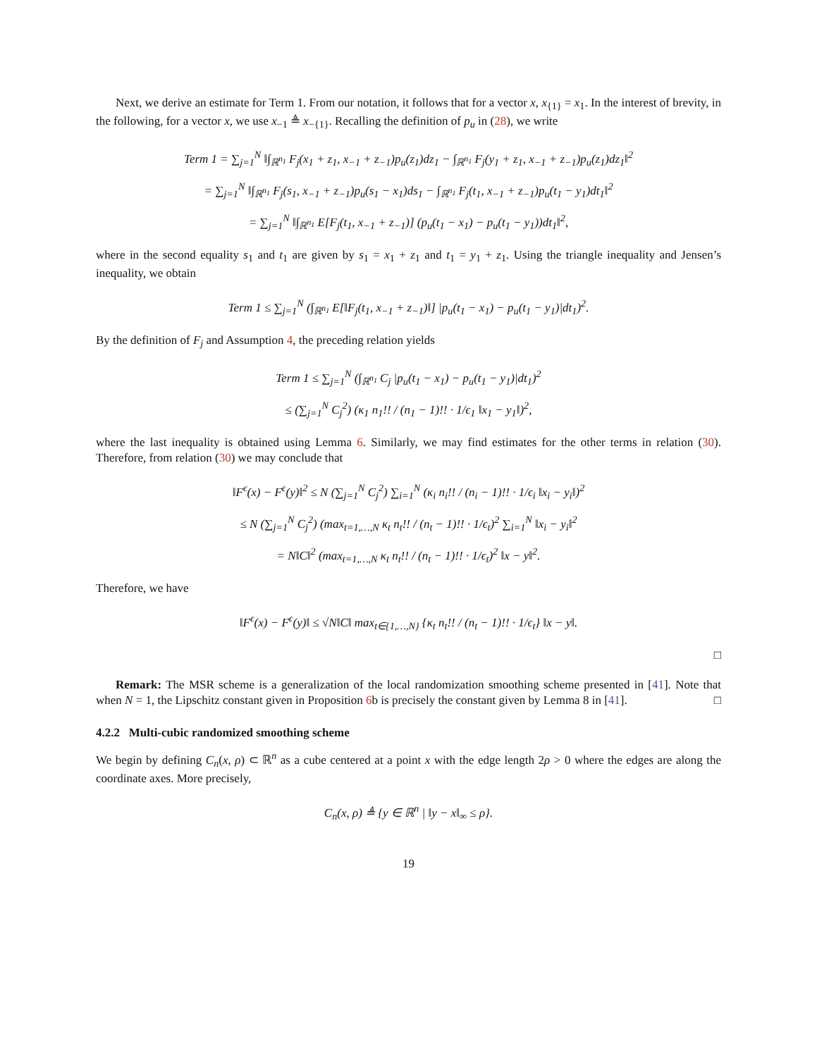Next, we derive an estimate for Term 1. From our notation, it follows that for a vector x, x<sub>{1}</sub> = x<sub>1</sub>. In the interest of brevity, in the following, for a vector x, we use x<sub>−1</sub> ≜ x<sub>−{1}</sub>. Recalling the definition of p<sub>u</sub> in (28), we write
Term 1 = ∑<sub>j=1</sub><sup>N</sup> ‖∫<sub>ℝ<sup>n<sub>1</sub></sup></sub> F<sub>j</sub>(x<sub>1</sub> + z<sub>1</sub>, x<sub>−1</sub> + z<sub>−1</sub>)p<sub>u</sub>(z<sub>1</sub>)dz<sub>1</sub> − ∫<sub>ℝ<sup>n<sub>1</sub></sup></sub> F<sub>j</sub>(y<sub>1</sub> + z<sub>1</sub>, x<sub>−1</sub> + z<sub>−1</sub>)p<sub>u</sub>(z<sub>1</sub>)dz<sub>1</sub>‖<sup>2</sup>
= ∑<sub>j=1</sub><sup>N</sup> ‖∫<sub>ℝ<sup>n<sub>1</sub></sup></sub> F<sub>j</sub>(s<sub>1</sub>, x<sub>−1</sub> + z<sub>−1</sub>)p<sub>u</sub>(s<sub>1</sub> − x<sub>1</sub>)ds<sub>1</sub> − ∫<sub>ℝ<sup>n<sub>1</sub></sup></sub> F<sub>j</sub>(t<sub>1</sub>, x<sub>−1</sub> + z<sub>−1</sub>)p<sub>u</sub>(t<sub>1</sub> − y<sub>1</sub>)dt<sub>1</sub>‖<sup>2</sup>
= ∑<sub>j=1</sub><sup>N</sup> ‖∫<sub>ℝ<sup>n<sub>1</sub></sup></sub> E[F<sub>j</sub>(t<sub>1</sub>, x<sub>−1</sub> + z<sub>−1</sub>)] (p<sub>u</sub>(t<sub>1</sub> − x<sub>1</sub>) − p<sub>u</sub>(t<sub>1</sub> − y<sub>1</sub>))dt<sub>1</sub>‖<sup>2</sup>,
where in the second equality s<sub>1</sub> and t<sub>1</sub> are given by s<sub>1</sub> = x<sub>1</sub> + z<sub>1</sub> and t<sub>1</sub> = y<sub>1</sub> + z<sub>1</sub>. Using the triangle inequality and Jensen’s inequality, we obtain
Term 1 ≤ ∑<sub>j=1</sub><sup>N</sup> (∫<sub>ℝ<sup>n<sub>1</sub></sup></sub> E[‖F<sub>j</sub>(t<sub>1</sub>, x<sub>−1</sub> + z<sub>−1</sub>)‖] |p<sub>u</sub>(t<sub>1</sub> − x<sub>1</sub>) − p<sub>u</sub>(t<sub>1</sub> − y<sub>1</sub>)|dt<sub>1</sub>)<sup>2</sup>.
By the definition of F<sub>j</sub> and Assumption 4, the preceding relation yields
Term 1 ≤ ∑<sub>j=1</sub><sup>N</sup> (∫<sub>ℝ<sup>n<sub>1</sub></sup></sub> C<sub>j</sub> |p<sub>u</sub>(t<sub>1</sub> − x<sub>1</sub>) − p<sub>u</sub>(t<sub>1</sub> − y<sub>1</sub>)|dt<sub>1</sub>)<sup>2</sup>
≤ (∑<sub>j=1</sub><sup>N</sup> C<sub>j</sub><sup>2</sup>) (κ<sub>1</sub> n<sub>1</sub>!! / (n<sub>1</sub> − 1)!! · 1/ϵ<sub>1</sub> ‖x<sub>1</sub> − y<sub>1</sub>‖)<sup>2</sup>,
where the last inequality is obtained using Lemma 6. Similarly, we may find estimates for the other terms in relation (30). Therefore, from relation (30) we may conclude that
‖F<sup>ϵ</sup>(x) − F<sup>ϵ</sup>(y)‖<sup>2</sup> ≤ N (∑<sub>j=1</sub><sup>N</sup> C<sub>j</sub><sup>2</sup>) ∑<sub>i=1</sub><sup>N</sup> (κ<sub>i</sub> n<sub>i</sub>!! / (n<sub>i</sub> − 1)!! · 1/ϵ<sub>i</sub> ‖x<sub>i</sub> − y<sub>i</sub>‖)<sup>2</sup>
≤ N (∑<sub>j=1</sub><sup>N</sup> C<sub>j</sub><sup>2</sup>) (max<sub>t=1,…,N</sub> κ<sub>t</sub> n<sub>t</sub>!! / (n<sub>t</sub> − 1)!! · 1/ϵ<sub>t</sub>)<sup>2</sup> ∑<sub>i=1</sub><sup>N</sup> ‖x<sub>i</sub> − y<sub>i</sub>‖<sup>2</sup>
= N‖C‖<sup>2</sup> (max<sub>t=1,…,N</sub> κ<sub>t</sub> n<sub>t</sub>!! / (n<sub>t</sub> − 1)!! · 1/ϵ<sub>t</sub>)<sup>2</sup> ‖x − y‖<sup>2</sup>.
Therefore, we have
‖F<sup>ϵ</sup>(x) − F<sup>ϵ</sup>(y)‖ ≤ √N‖C‖ max<sub>t∈{1,…,N}</sub> {κ<sub>t</sub> n<sub>t</sub>!! / (n<sub>t</sub> − 1)!! · 1/ϵ<sub>t</sub>} ‖x − y‖.
□
Remark: The MSR scheme is a generalization of the local randomization smoothing scheme presented in [41]. Note that when N = 1, the Lipschitz constant given in Proposition 6b is precisely the constant given by Lemma 8 in [41]. □
4.2.2 Multi-cubic randomized smoothing scheme
We begin by defining C<sub>n</sub>(x, ρ) ⊂ ℝ<sup>n</sup> as a cube centered at a point x with the edge length 2ρ > 0 where the edges are along the coordinate axes. More precisely,
C<sub>n</sub>(x, ρ) ≜ {y ∈ ℝ<sup>n</sup> | ‖y − x‖<sub>∞</sub> ≤ ρ}.
19